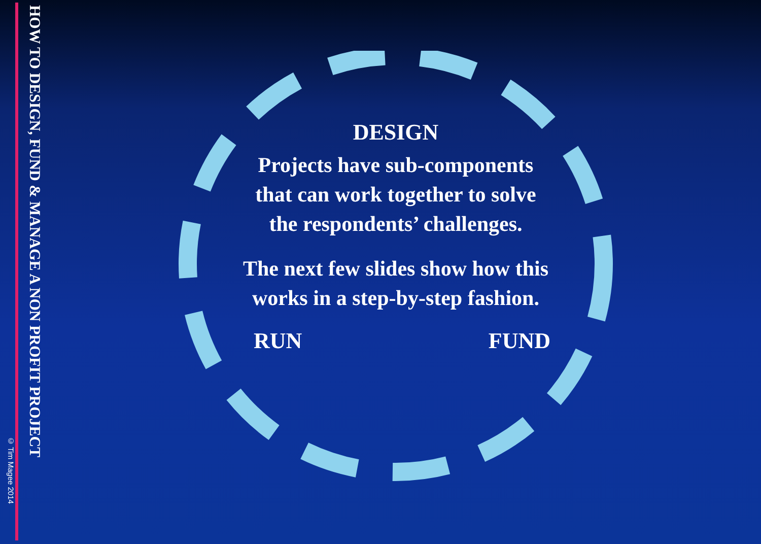© Tim Magee 2014
HOW TO DESIGN, FUND & MANAGE A NON PROFIT PROJECT
DESIGN
Projects have sub-components
that can work together to solve
the respondents’ challenges.
The next few slides show how this
works in a step-by-step fashion.
RUN FUND